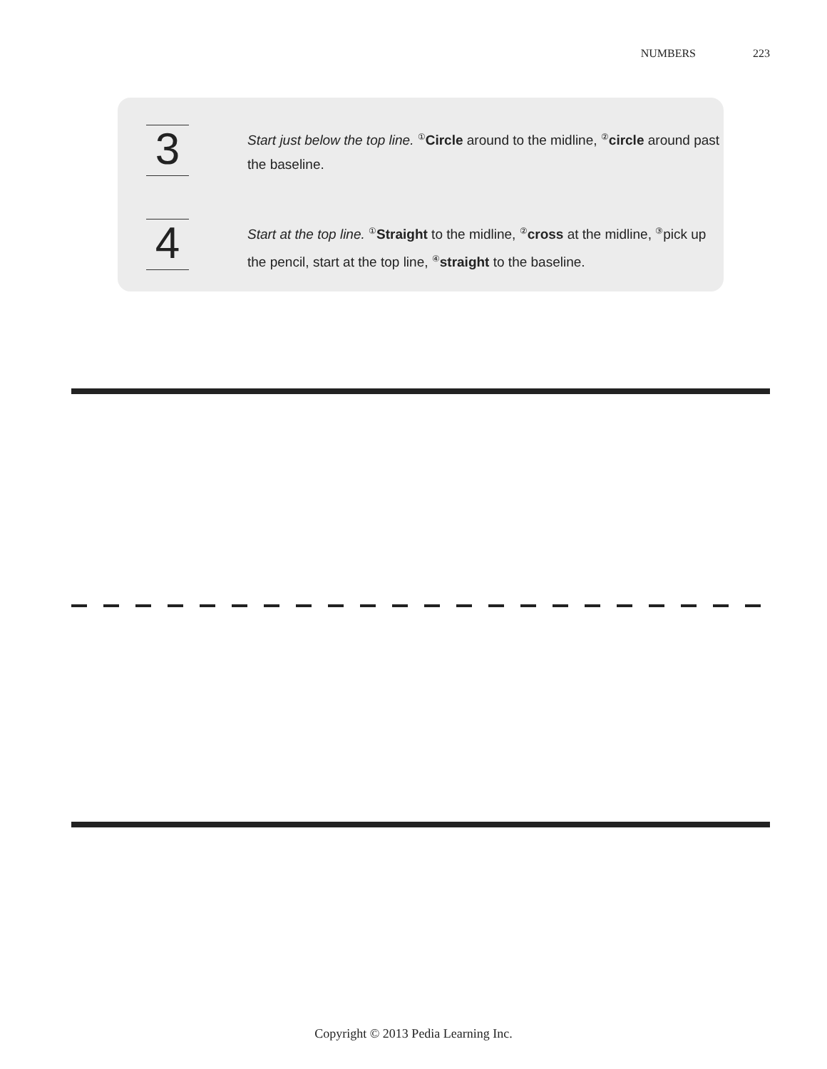NUMBERS 223
3
Start just below the top line. <sup>①</sup>Circle around to the midline, <sup>②</sup>circle around past the baseline.
4
Start at the top line. <sup>①</sup>Straight to the midline, <sup>②</sup>cross at the midline, <sup>③</sup>pick up the pencil, start at the top line, <sup>④</sup>straight to the baseline.
Copyright © 2013 Pedia Learning Inc.